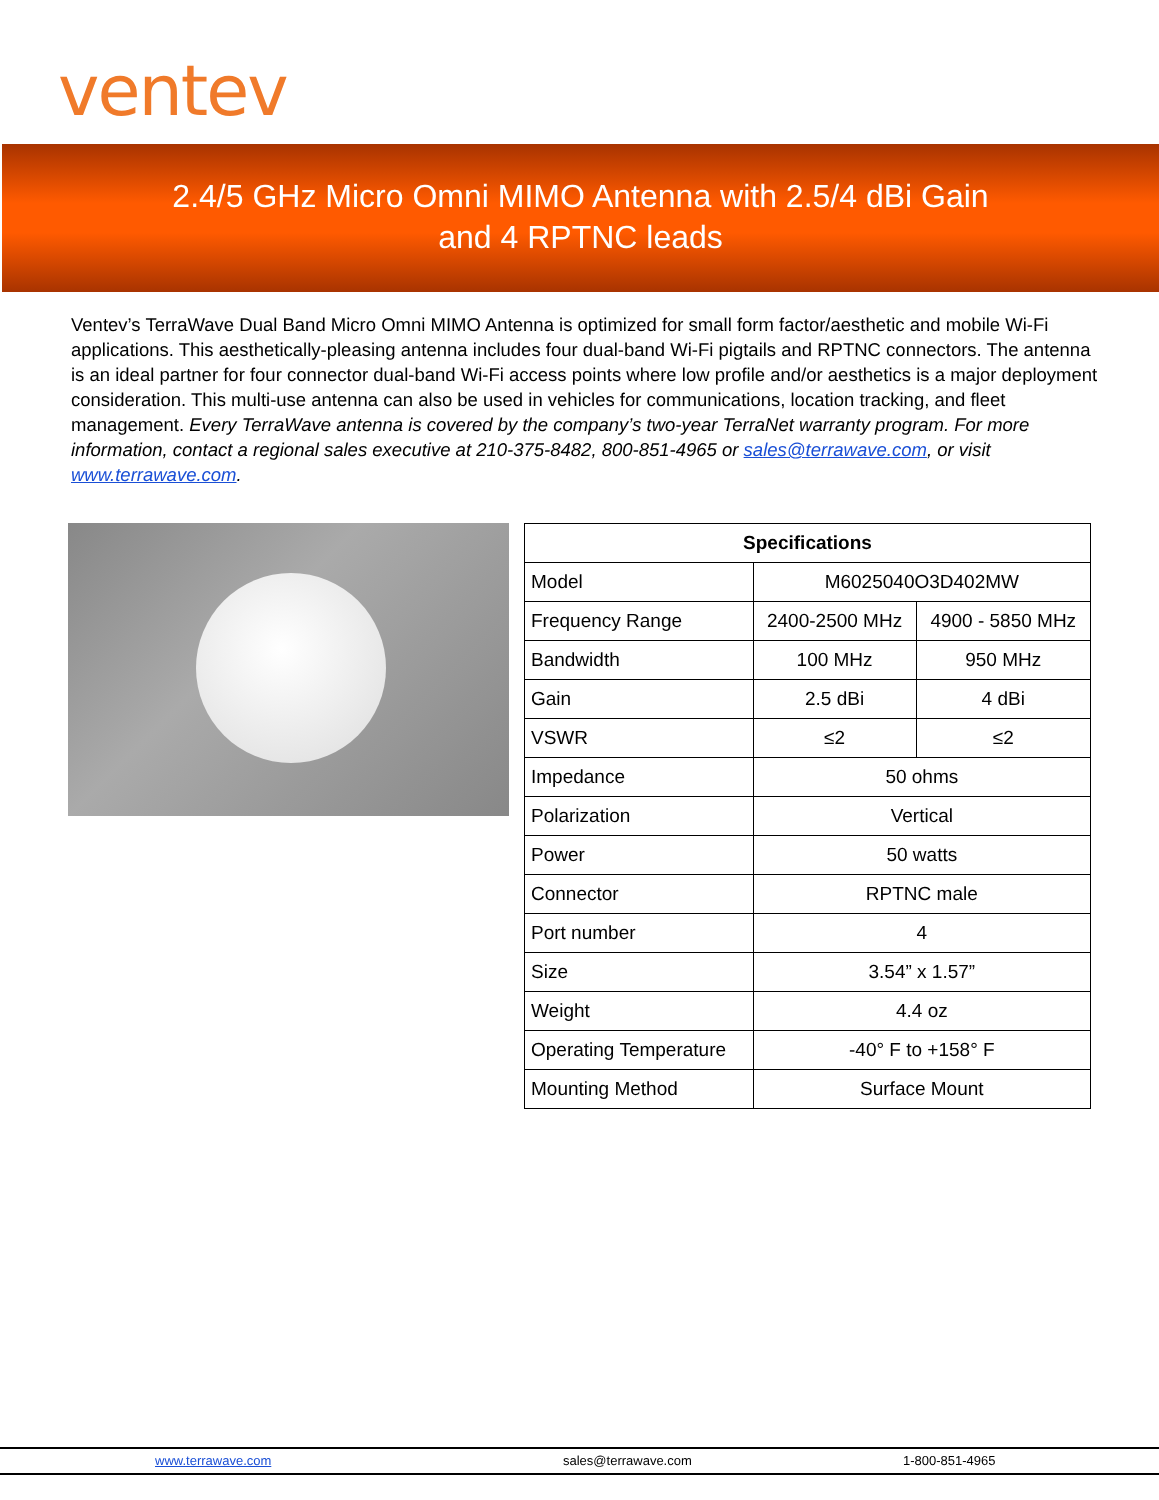ventev
2.4/5 GHz Micro Omni MIMO Antenna with 2.5/4 dBi Gain
and 4 RPTNC leads
Ventev’s TerraWave Dual Band Micro Omni MIMO Antenna is optimized for small form factor/aesthetic and mobile Wi-Fi applications. This aesthetically-pleasing antenna includes four dual-band Wi-Fi pigtails and RPTNC connectors. The antenna is an ideal partner for four connector dual-band Wi-Fi access points where low profile and/or aesthetics is a major deployment consideration. This multi-use antenna can also be used in vehicles for communications, location tracking, and fleet management. Every TerraWave antenna is covered by the company’s two-year TerraNet warranty program. For more information, contact a regional sales executive at 210-375-8482, 800-851-4965 or sales@terrawave.com, or visit www.terrawave.com.
| Specifications | | |
| --- | --- | --- |
| Model | M6025040O3D402MW | |
| Frequency Range | 2400-2500 MHz | 4900 - 5850 MHz |
| Bandwidth | 100 MHz | 950 MHz |
| Gain | 2.5 dBi | 4 dBi |
| VSWR | ≤2 | ≤2 |
| Impedance | 50 ohms | |
| Polarization | Vertical | |
| Power | 50 watts | |
| Connector | RPTNC male | |
| Port number | 4 | |
| Size | 3.54” x 1.57” | |
| Weight | 4.4 oz | |
| Operating Temperature | -40° F to +158° F | |
| Mounting Method | Surface Mount | |
www.terrawave.com sales@terrawave.com 1-800-851-4965